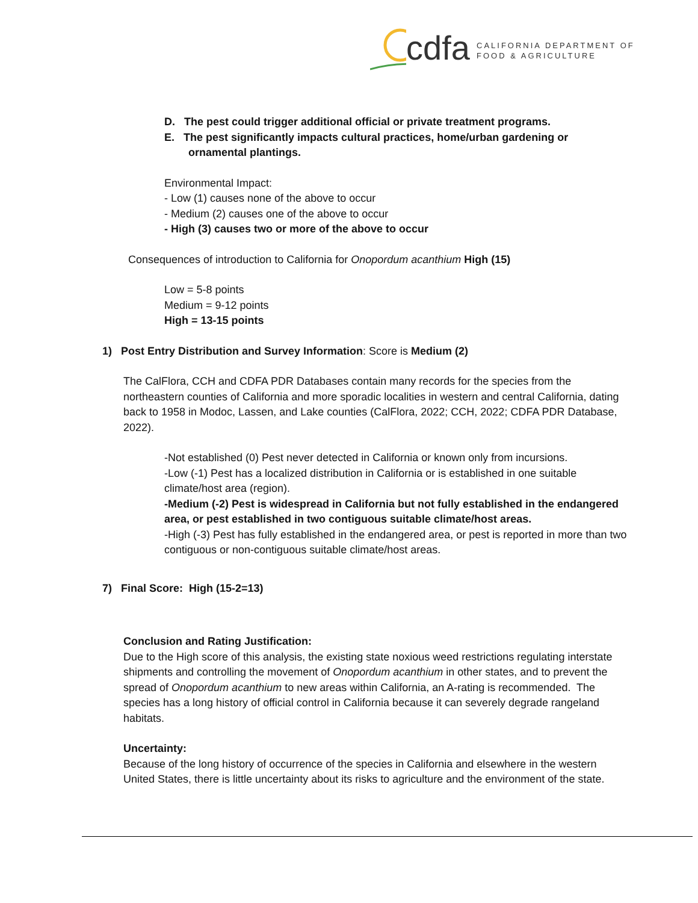cdfa
CALIFORNIA DEPARTMENT OF
FOOD & AGRICULTURE
D. The pest could trigger additional official or private treatment programs.
E. The pest significantly impacts cultural practices, home/urban gardening or
ornamental plantings.
Environmental Impact:
- Low (1) causes none of the above to occur
- Medium (2) causes one of the above to occur
- High (3) causes two or more of the above to occur
Consequences of introduction to California for Onopordum acanthium High (15)
Low = 5-8 points
Medium = 9-12 points
High = 13-15 points
1) Post Entry Distribution and Survey Information: Score is Medium (2)
The CalFlora, CCH and CDFA PDR Databases contain many records for the species from the northeastern counties of California and more sporadic localities in western and central California, dating back to 1958 in Modoc, Lassen, and Lake counties (CalFlora, 2022; CCH, 2022; CDFA PDR Database, 2022).
-Not established (0) Pest never detected in California or known only from incursions.
-Low (-1) Pest has a localized distribution in California or is established in one suitable climate/host area (region).
-Medium (-2) Pest is widespread in California but not fully established in the endangered area, or pest established in two contiguous suitable climate/host areas.
-High (-3) Pest has fully established in the endangered area, or pest is reported in more than two contiguous or non-contiguous suitable climate/host areas.
7) Final Score: High (15-2=13)
Conclusion and Rating Justification:
Due to the High score of this analysis, the existing state noxious weed restrictions regulating interstate shipments and controlling the movement of Onopordum acanthium in other states, and to prevent the spread of Onopordum acanthium to new areas within California, an A-rating is recommended. The species has a long history of official control in California because it can severely degrade rangeland habitats.
Uncertainty:
Because of the long history of occurrence of the species in California and elsewhere in the western United States, there is little uncertainty about its risks to agriculture and the environment of the state.